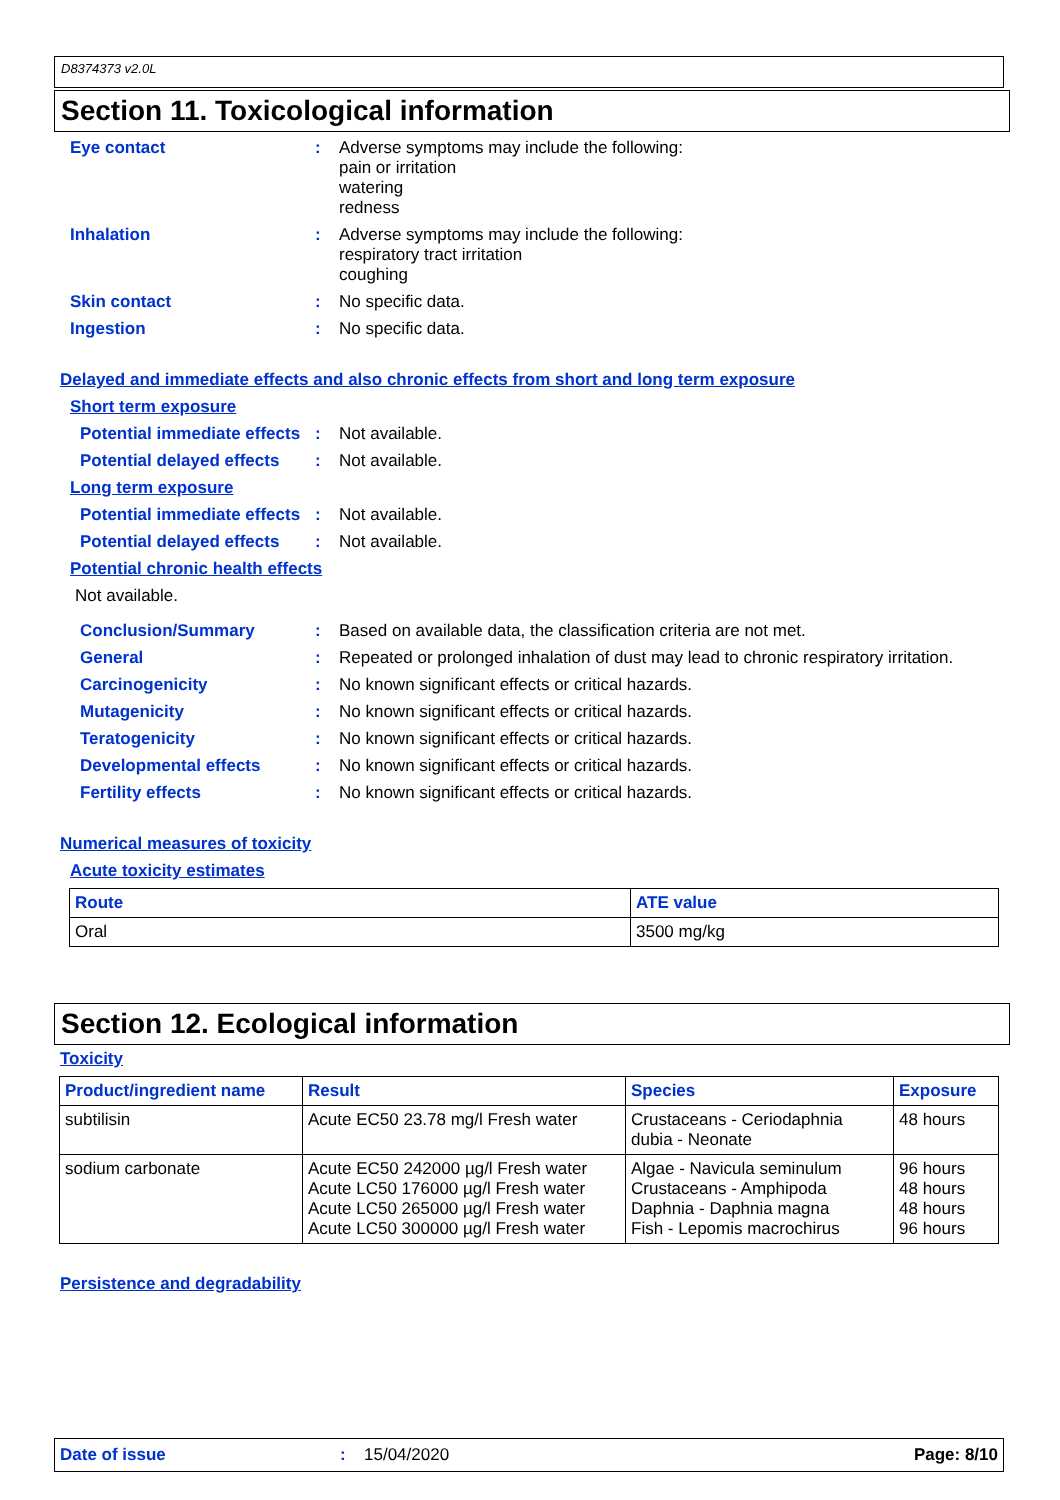D8374373 v2.0L
Section 11. Toxicological information
Eye contact : Adverse symptoms may include the following:
pain or irritation
watering
redness
Inhalation : Adverse symptoms may include the following:
respiratory tract irritation
coughing
Skin contact : No specific data.
Ingestion : No specific data.
Delayed and immediate effects and also chronic effects from short and long term exposure
Short term exposure
Potential immediate effects
: Not available.
Potential delayed effects
: Not available.
Long term exposure
Potential immediate effects
: Not available.
Potential delayed effects
: Not available.
Potential chronic health effects
Not available.
Conclusion/Summary : Based on available data, the classification criteria are not met.
General : Repeated or prolonged inhalation of dust may lead to chronic respiratory irritation.
Carcinogenicity : No known significant effects or critical hazards.
Mutagenicity : No known significant effects or critical hazards.
Teratogenicity : No known significant effects or critical hazards.
Developmental effects : No known significant effects or critical hazards.
Fertility effects : No known significant effects or critical hazards.
Numerical measures of toxicity
Acute toxicity estimates
| Route | ATE value |
| --- | --- |
| Oral | 3500 mg/kg |
Section 12. Ecological information
Toxicity
| Product/ingredient name | Result | Species | Exposure |
| --- | --- | --- | --- |
| subtilisin | Acute EC50 23.78 mg/l Fresh water | Crustaceans - Ceriodaphnia dubia - Neonate | 48 hours |
| sodium carbonate | Acute EC50 242000 µg/l Fresh water Acute LC50 176000 µg/l Fresh water Acute LC50 265000 µg/l Fresh water Acute LC50 300000 µg/l Fresh water | Algae - Navicula seminulum Crustaceans - Amphipoda Daphnia - Daphnia magna Fish - Lepomis macrochirus | 96 hours 48 hours 48 hours 96 hours |
Persistence and degradability
Date of issue : 15/04/2020 Page: 8/10